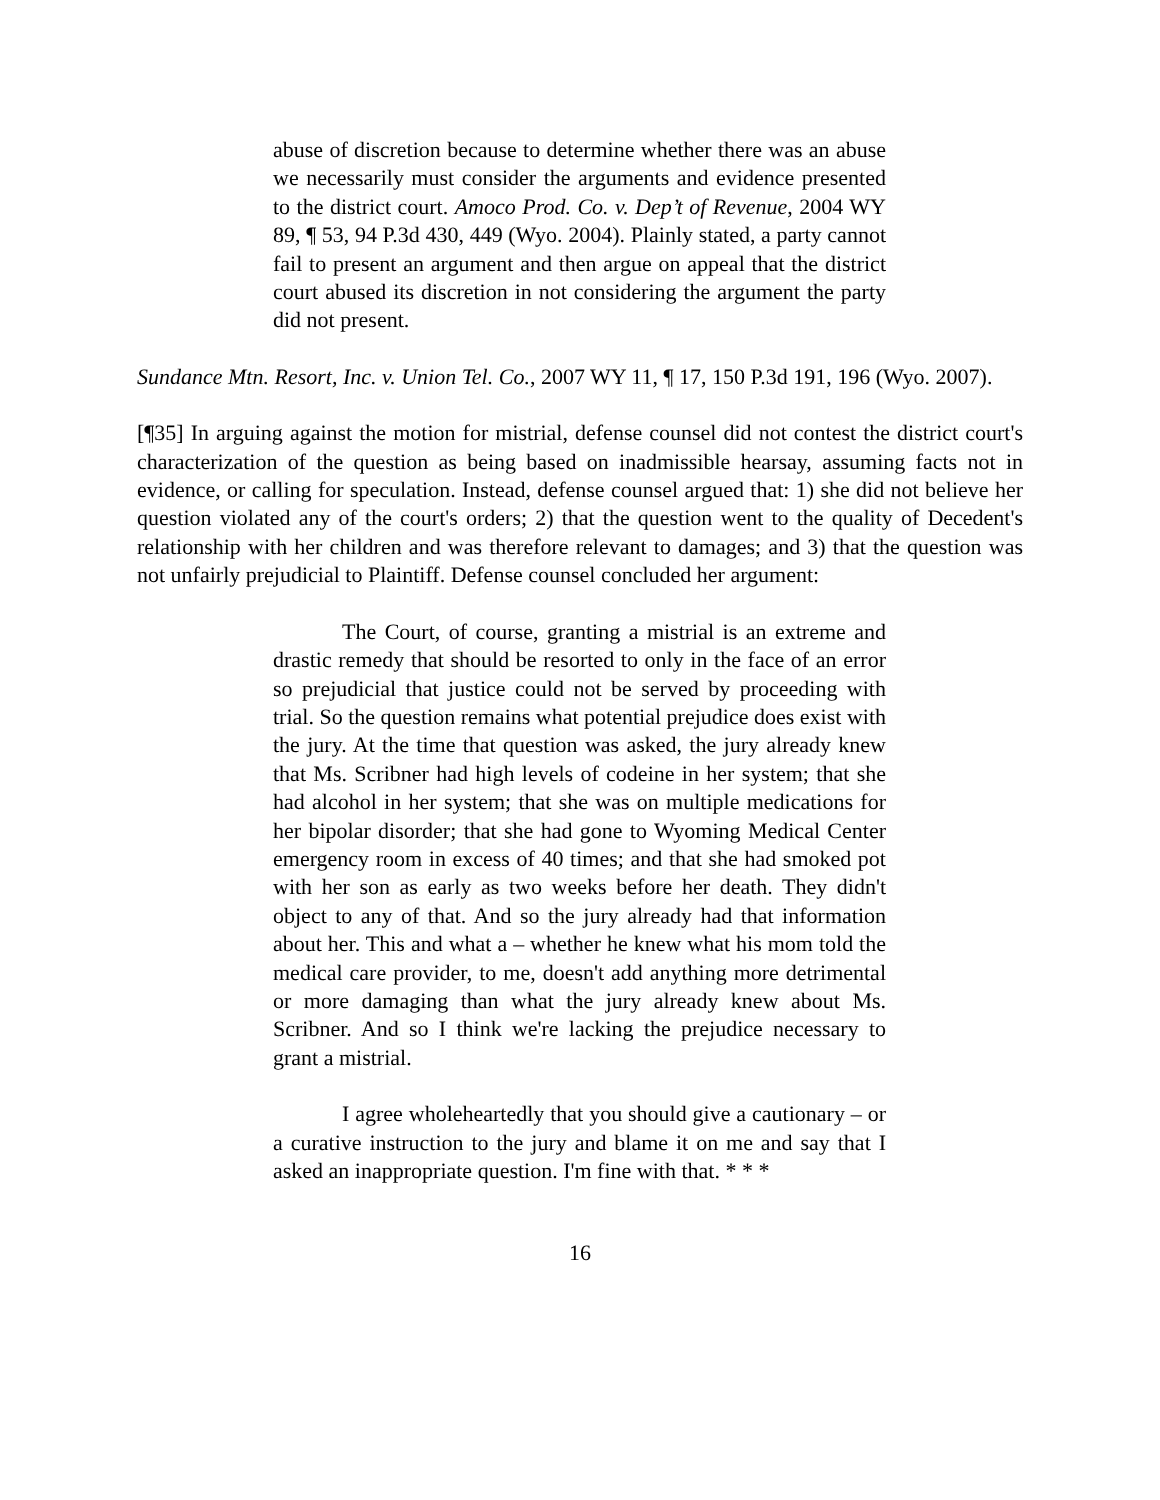abuse of discretion because to determine whether there was an abuse we necessarily must consider the arguments and evidence presented to the district court. Amoco Prod. Co. v. Dep’t of Revenue, 2004 WY 89, ¶ 53, 94 P.3d 430, 449 (Wyo. 2004). Plainly stated, a party cannot fail to present an argument and then argue on appeal that the district court abused its discretion in not considering the argument the party did not present.
Sundance Mtn. Resort, Inc. v. Union Tel. Co., 2007 WY 11, ¶ 17, 150 P.3d 191, 196 (Wyo. 2007).
[¶35] In arguing against the motion for mistrial, defense counsel did not contest the district court's characterization of the question as being based on inadmissible hearsay, assuming facts not in evidence, or calling for speculation. Instead, defense counsel argued that: 1) she did not believe her question violated any of the court's orders; 2) that the question went to the quality of Decedent's relationship with her children and was therefore relevant to damages; and 3) that the question was not unfairly prejudicial to Plaintiff. Defense counsel concluded her argument:
The Court, of course, granting a mistrial is an extreme and drastic remedy that should be resorted to only in the face of an error so prejudicial that justice could not be served by proceeding with trial. So the question remains what potential prejudice does exist with the jury. At the time that question was asked, the jury already knew that Ms. Scribner had high levels of codeine in her system; that she had alcohol in her system; that she was on multiple medications for her bipolar disorder; that she had gone to Wyoming Medical Center emergency room in excess of 40 times; and that she had smoked pot with her son as early as two weeks before her death. They didn't object to any of that. And so the jury already had that information about her. This and what a – whether he knew what his mom told the medical care provider, to me, doesn't add anything more detrimental or more damaging than what the jury already knew about Ms. Scribner. And so I think we're lacking the prejudice necessary to grant a mistrial.
I agree wholeheartedly that you should give a cautionary – or a curative instruction to the jury and blame it on me and say that I asked an inappropriate question. I'm fine with that. * * *
16